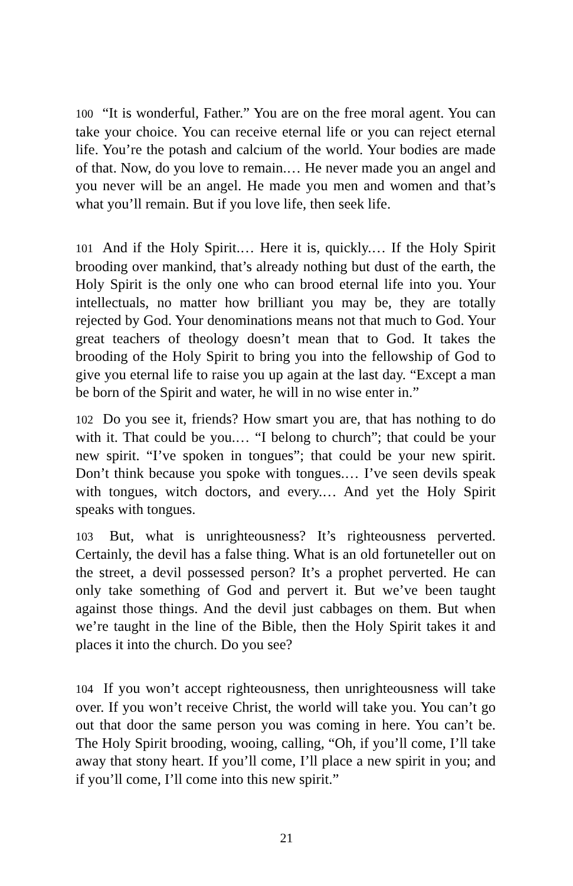100 “It is wonderful, Father.” You are on the free moral agent. You can take your choice. You can receive eternal life or you can reject eternal life. You’re the potash and calcium of the world. Your bodies are made of that. Now, do you love to remain.… He never made you an angel and you never will be an angel. He made you men and women and that’s what you’ll remain. But if you love life, then seek life.
101 And if the Holy Spirit.… Here it is, quickly.… If the Holy Spirit brooding over mankind, that’s already nothing but dust of the earth, the Holy Spirit is the only one who can brood eternal life into you. Your intellectuals, no matter how brilliant you may be, they are totally rejected by God. Your denominations means not that much to God. Your great teachers of theology doesn’t mean that to God. It takes the brooding of the Holy Spirit to bring you into the fellowship of God to give you eternal life to raise you up again at the last day. “Except a man be born of the Spirit and water, he will in no wise enter in.”
102 Do you see it, friends? How smart you are, that has nothing to do with it. That could be you.… “I belong to church”; that could be your new spirit. “I’ve spoken in tongues”; that could be your new spirit. Don’t think because you spoke with tongues.… I’ve seen devils speak with tongues, witch doctors, and every.… And yet the Holy Spirit speaks with tongues.
103 But, what is unrighteousness? It’s righteousness perverted. Certainly, the devil has a false thing. What is an old fortuneteller out on the street, a devil possessed person? It’s a prophet perverted. He can only take something of God and pervert it. But we’ve been taught against those things. And the devil just cabbages on them. But when we’re taught in the line of the Bible, then the Holy Spirit takes it and places it into the church. Do you see?
104 If you won’t accept righteousness, then unrighteousness will take over. If you won’t receive Christ, the world will take you. You can’t go out that door the same person you was coming in here. You can’t be. The Holy Spirit brooding, wooing, calling, “Oh, if you’ll come, I’ll take away that stony heart. If you’ll come, I’ll place a new spirit in you; and if you’ll come, I’ll come into this new spirit.”
21